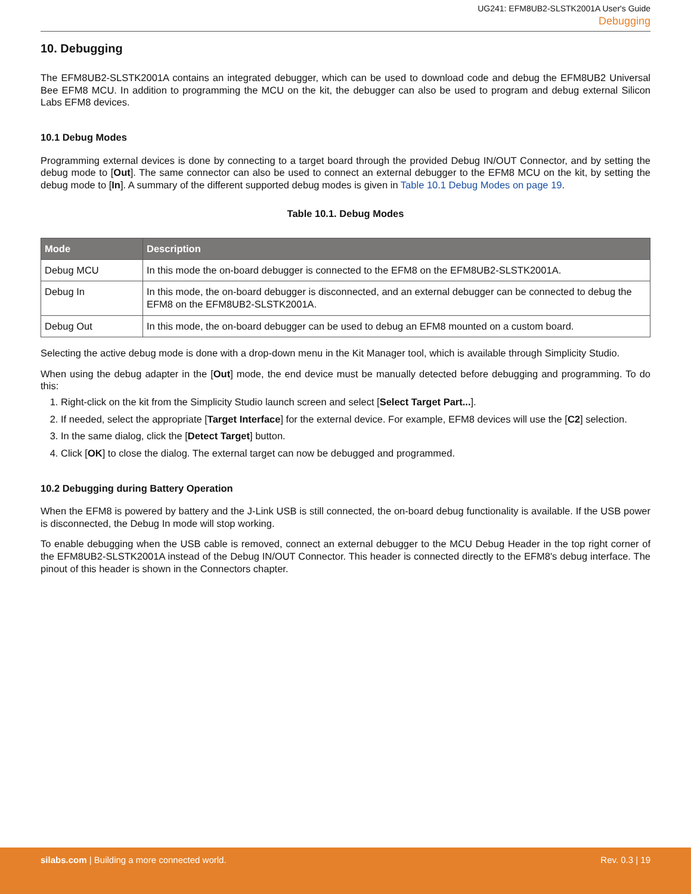UG241: EFM8UB2-SLSTK2001A User's Guide
Debugging
10. Debugging
The EFM8UB2-SLSTK2001A contains an integrated debugger, which can be used to download code and debug the EFM8UB2 Universal Bee EFM8 MCU. In addition to programming the MCU on the kit, the debugger can also be used to program and debug external Silicon Labs EFM8 devices.
10.1 Debug Modes
Programming external devices is done by connecting to a target board through the provided Debug IN/OUT Connector, and by setting the debug mode to [Out]. The same connector can also be used to connect an external debugger to the EFM8 MCU on the kit, by setting the debug mode to [In]. A summary of the different supported debug modes is given in Table 10.1 Debug Modes on page 19.
Table 10.1. Debug Modes
| Mode | Description |
| --- | --- |
| Debug MCU | In this mode the on-board debugger is connected to the EFM8 on the EFM8UB2-SLSTK2001A. |
| Debug In | In this mode, the on-board debugger is disconnected, and an external debugger can be connected to debug the EFM8 on the EFM8UB2-SLSTK2001A. |
| Debug Out | In this mode, the on-board debugger can be used to debug an EFM8 mounted on a custom board. |
Selecting the active debug mode is done with a drop-down menu in the Kit Manager tool, which is available through Simplicity Studio.
When using the debug adapter in the [Out] mode, the end device must be manually detected before debugging and programming. To do this:
1. Right-click on the kit from the Simplicity Studio launch screen and select [Select Target Part...].
2. If needed, select the appropriate [Target Interface] for the external device. For example, EFM8 devices will use the [C2] selection.
3. In the same dialog, click the [Detect Target] button.
4. Click [OK] to close the dialog. The external target can now be debugged and programmed.
10.2 Debugging during Battery Operation
When the EFM8 is powered by battery and the J-Link USB is still connected, the on-board debug functionality is available. If the USB power is disconnected, the Debug In mode will stop working.
To enable debugging when the USB cable is removed, connect an external debugger to the MCU Debug Header in the top right corner of the EFM8UB2-SLSTK2001A instead of the Debug IN/OUT Connector. This header is connected directly to the EFM8's debug interface. The pinout of this header is shown in the Connectors chapter.
silabs.com | Building a more connected world.
Rev. 0.3 | 19